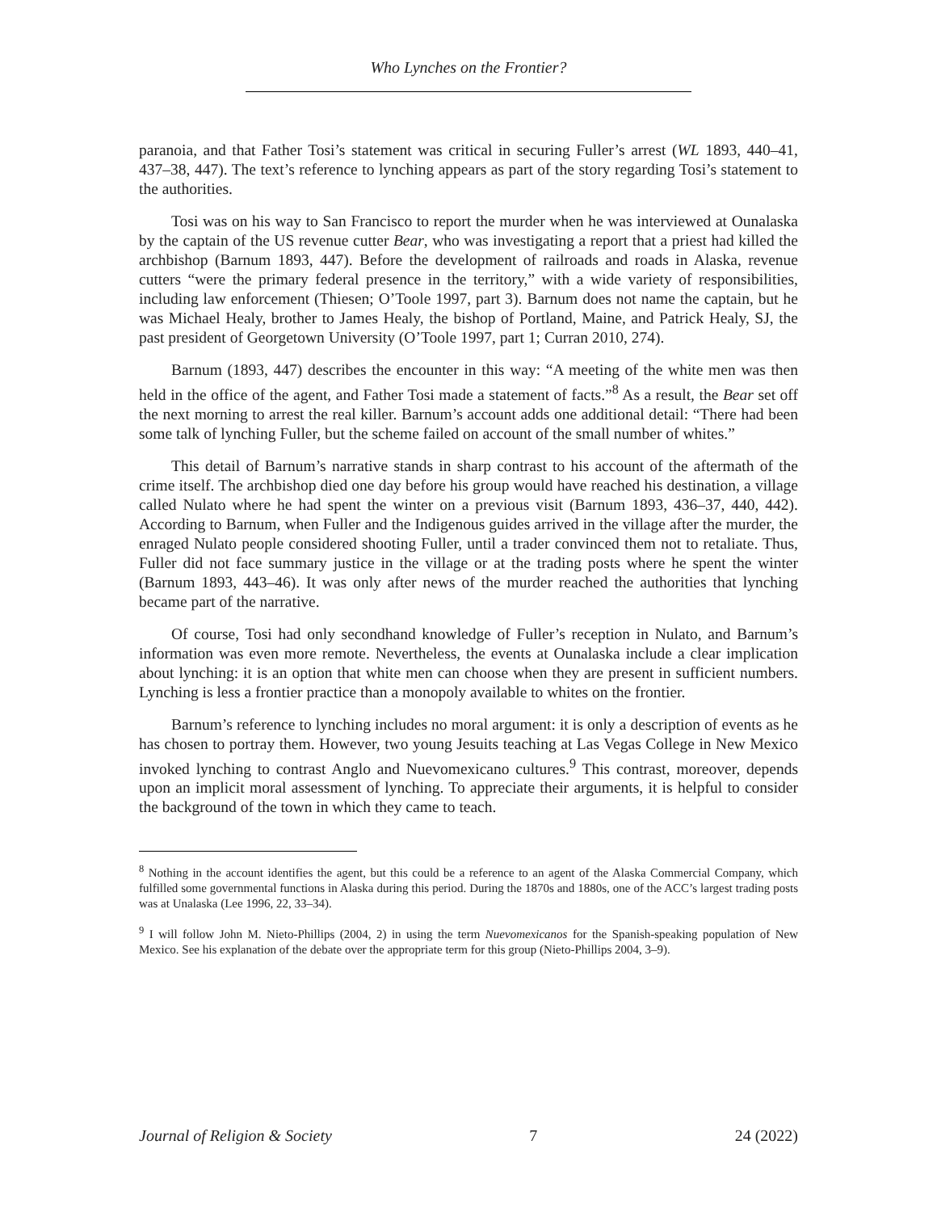Who Lynches on the Frontier?
paranoia, and that Father Tosi’s statement was critical in securing Fuller’s arrest (WL 1893, 440–41, 437–38, 447). The text’s reference to lynching appears as part of the story regarding Tosi’s statement to the authorities.
Tosi was on his way to San Francisco to report the murder when he was interviewed at Ounalaska by the captain of the US revenue cutter Bear, who was investigating a report that a priest had killed the archbishop (Barnum 1893, 447). Before the development of railroads and roads in Alaska, revenue cutters “were the primary federal presence in the territory,” with a wide variety of responsibilities, including law enforcement (Thiesen; O’Toole 1997, part 3). Barnum does not name the captain, but he was Michael Healy, brother to James Healy, the bishop of Portland, Maine, and Patrick Healy, SJ, the past president of Georgetown University (O’Toole 1997, part 1; Curran 2010, 274).
Barnum (1893, 447) describes the encounter in this way: “A meeting of the white men was then held in the office of the agent, and Father Tosi made a statement of facts.”<sup>8</sup> As a result, the Bear set off the next morning to arrest the real killer. Barnum’s account adds one additional detail: “There had been some talk of lynching Fuller, but the scheme failed on account of the small number of whites.”
This detail of Barnum’s narrative stands in sharp contrast to his account of the aftermath of the crime itself. The archbishop died one day before his group would have reached his destination, a village called Nulato where he had spent the winter on a previous visit (Barnum 1893, 436–37, 440, 442). According to Barnum, when Fuller and the Indigenous guides arrived in the village after the murder, the enraged Nulato people considered shooting Fuller, until a trader convinced them not to retaliate. Thus, Fuller did not face summary justice in the village or at the trading posts where he spent the winter (Barnum 1893, 443–46). It was only after news of the murder reached the authorities that lynching became part of the narrative.
Of course, Tosi had only secondhand knowledge of Fuller’s reception in Nulato, and Barnum’s information was even more remote. Nevertheless, the events at Ounalaska include a clear implication about lynching: it is an option that white men can choose when they are present in sufficient numbers. Lynching is less a frontier practice than a monopoly available to whites on the frontier.
Barnum’s reference to lynching includes no moral argument: it is only a description of events as he has chosen to portray them. However, two young Jesuits teaching at Las Vegas College in New Mexico invoked lynching to contrast Anglo and Nuevomexicano cultures.<sup>9</sup> This contrast, moreover, depends upon an implicit moral assessment of lynching. To appreciate their arguments, it is helpful to consider the background of the town in which they came to teach.
<sup>8</sup> Nothing in the account identifies the agent, but this could be a reference to an agent of the Alaska Commercial Company, which fulfilled some governmental functions in Alaska during this period. During the 1870s and 1880s, one of the ACC’s largest trading posts was at Unalaska (Lee 1996, 22, 33–34).
<sup>9</sup> I will follow John M. Nieto-Phillips (2004, 2) in using the term Nuevomexicanos for the Spanish-speaking population of New Mexico. See his explanation of the debate over the appropriate term for this group (Nieto-Phillips 2004, 3–9).
Journal of Religion & Society 7 24 (2022)